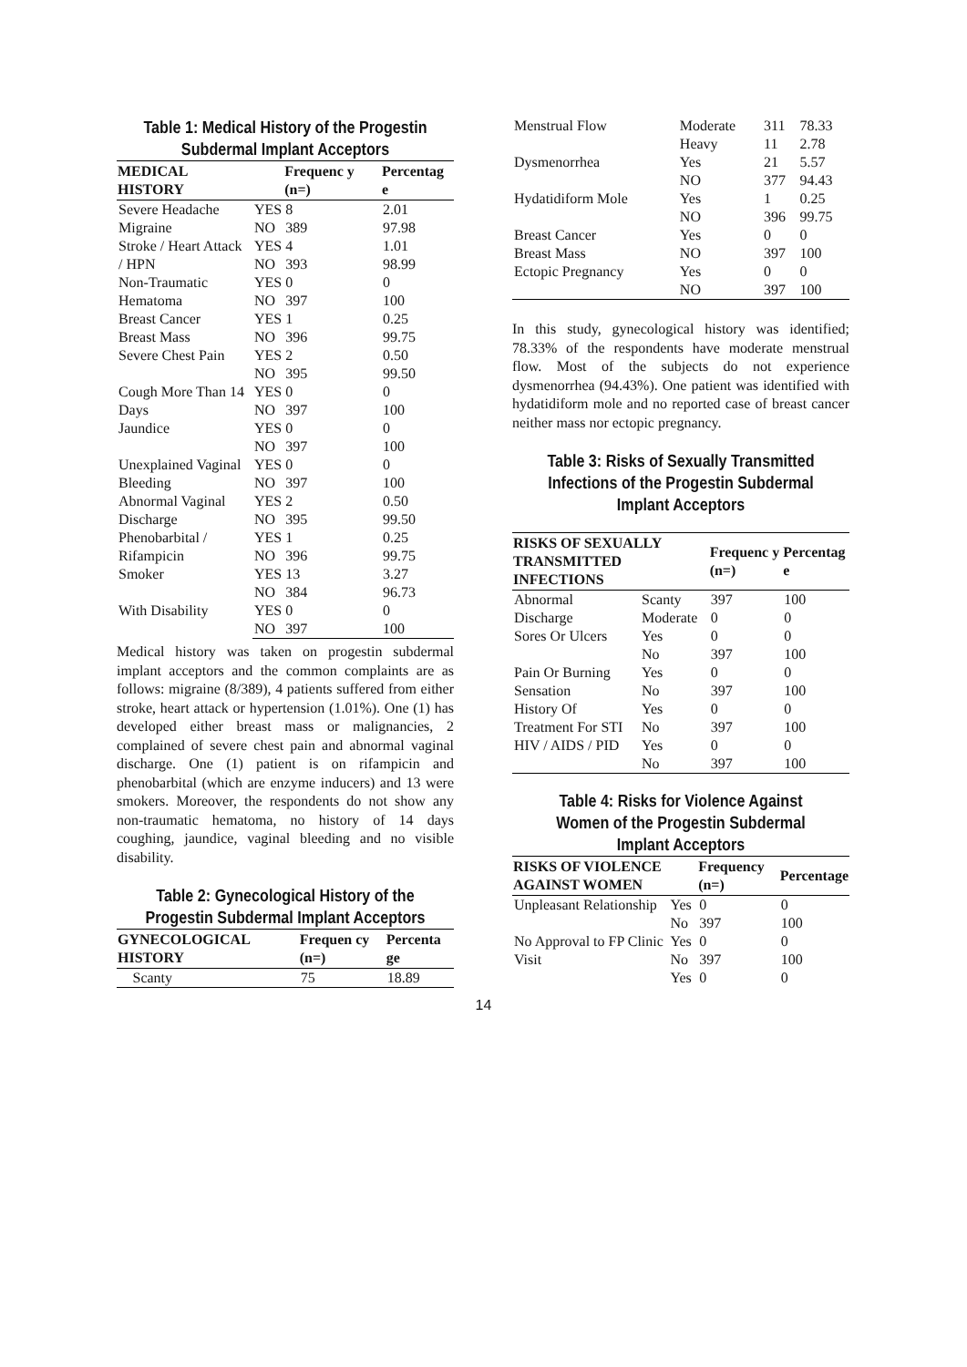Table 1: Medical History of the Progestin Subdermal Implant Acceptors
| MEDICAL HISTORY | | Frequenc y (n=) | Percentag e |
| --- | --- | --- | --- |
| Severe Headache | YES | 8 | 2.01 |
| Migraine | NO | 389 | 97.98 |
| Stroke / Heart Attack | YES | 4 | 1.01 |
| / HPN | NO | 393 | 98.99 |
| Non-Traumatic | YES | 0 | 0 |
| Hematoma | NO | 397 | 100 |
| Breast Cancer | YES | 1 | 0.25 |
| Breast Mass | NO | 396 | 99.75 |
| Severe Chest Pain | YES | 2 | 0.50 |
| | NO | 395 | 99.50 |
| Cough More Than 14 | YES | 0 | 0 |
| Days | NO | 397 | 100 |
| Jaundice | YES | 0 | 0 |
| | NO | 397 | 100 |
| Unexplained Vaginal | YES | 0 | 0 |
| Bleeding | NO | 397 | 100 |
| Abnormal Vaginal | YES | 2 | 0.50 |
| Discharge | NO | 395 | 99.50 |
| Phenobarbital / | YES | 1 | 0.25 |
| Rifampicin | NO | 396 | 99.75 |
| Smoker | YES | 13 | 3.27 |
| | NO | 384 | 96.73 |
| With Disability | YES | 0 | 0 |
| | NO | 397 | 100 |
Medical history was taken on progestin subdermal implant acceptors and the common complaints are as follows: migraine (8/389), 4 patients suffered from either stroke, heart attack or hypertension (1.01%). One (1) has developed either breast mass or malignancies, 2 complained of severe chest pain and abnormal vaginal discharge. One (1) patient is on rifampicin and phenobarbital (which are enzyme inducers) and 13 were smokers. Moreover, the respondents do not show any non-traumatic hematoma, no history of 14 days coughing, jaundice, vaginal bleeding and no visible disability.
Table 2: Gynecological History of the Progestin Subdermal Implant Acceptors
| GYNECOLOGICAL HISTORY | | Frequen cy (n=) | Percenta ge |
| --- | --- | --- | --- |
| | Scanty | 75 | 18.89 |
| Menstrual Flow | Moderate | 311 | 78.33 |
| | Heavy | 11 | 2.78 |
| Dysmenorrhea | Yes NO | 21 377 | 5.57 94.43 |
| Hydatidiform Mole | Yes NO | 1 396 | 0.25 99.75 |
| Breast Cancer Breast Mass | Yes NO | 0 397 | 0 100 |
| Ectopic Pregnancy | Yes NO | 0 397 | 0 100 |
In this study, gynecological history was identified; 78.33% of the respondents have moderate menstrual flow. Most of the subjects do not experience dysmenorrhea (94.43%). One patient was identified with hydatidiform mole and no reported case of breast cancer neither mass nor ectopic pregnancy.
Table 3: Risks of Sexually Transmitted Infections of the Progestin Subdermal Implant Acceptors
| RISKS OF SEXUALLY TRANSMITTED INFECTIONS | | Frequenc y (n=) | Percentag e |
| --- | --- | --- | --- |
| Abnormal | Scanty | 397 | 100 |
| Discharge | Moderate | 0 | 0 |
| Sores Or Ulcers | Yes No | 0 397 | 0 100 |
| Pain Or Burning Sensation | Yes No | 0 397 | 0 100 |
| History Of Treatment For STI | Yes No | 0 397 | 0 100 |
| HIV / AIDS / PID | Yes No | 0 397 | 0 100 |
Table 4: Risks for Violence Against Women of the Progestin Subdermal Implant Acceptors
| RISKS OF VIOLENCE AGAINST WOMEN | | Frequency (n=) | Percentage |
| --- | --- | --- | --- |
| Unpleasant Relationship | Yes No | 0 397 | 0 100 |
| No Approval to FP Clinic Visit | Yes No | 0 397 | 0 100 |
| | Yes | 0 | 0 |
14